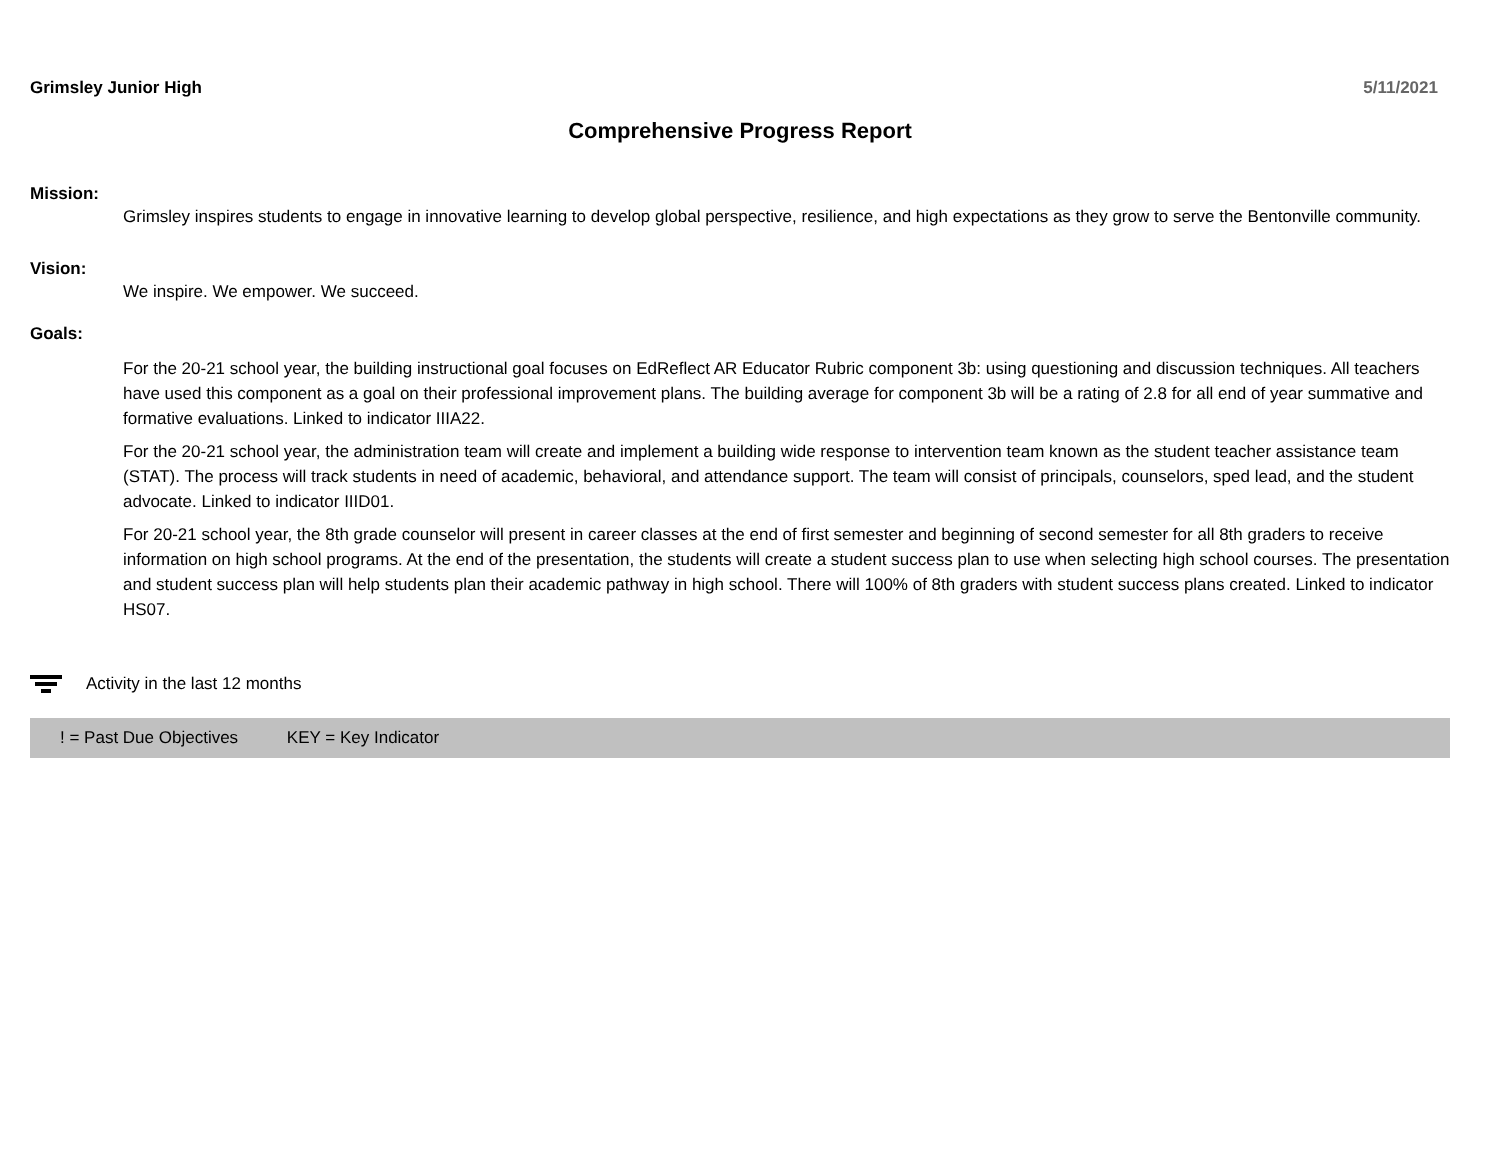Grimsley Junior High 5/11/2021
Comprehensive Progress Report
Mission:
Grimsley inspires students to engage in innovative learning to develop global perspective, resilience, and high expectations as they grow to serve the Bentonville community.
Vision:
We inspire. We empower. We succeed.
Goals:
For the 20-21 school year, the building instructional goal focuses on EdReflect AR Educator Rubric component 3b: using questioning and discussion techniques. All teachers have used this component as a goal on their professional improvement plans. The building average for component 3b will be a rating of 2.8 for all end of year summative and formative evaluations. Linked to indicator IIIA22.
For the 20-21 school year, the administration team will create and implement a building wide response to intervention team known as the student teacher assistance team (STAT). The process will track students in need of academic, behavioral, and attendance support. The team will consist of principals, counselors, sped lead, and the student advocate. Linked to indicator IIID01.
For 20-21 school year, the 8th grade counselor will present in career classes at the end of first semester and beginning of second semester for all 8th graders to receive information on high school programs. At the end of the presentation, the students will create a student success plan to use when selecting high school courses. The presentation and student success plan will help students plan their academic pathway in high school. There will 100% of 8th graders with student success plans created. Linked to indicator HS07.
Activity in the last 12 months
! = Past Due Objectives KEY = Key Indicator